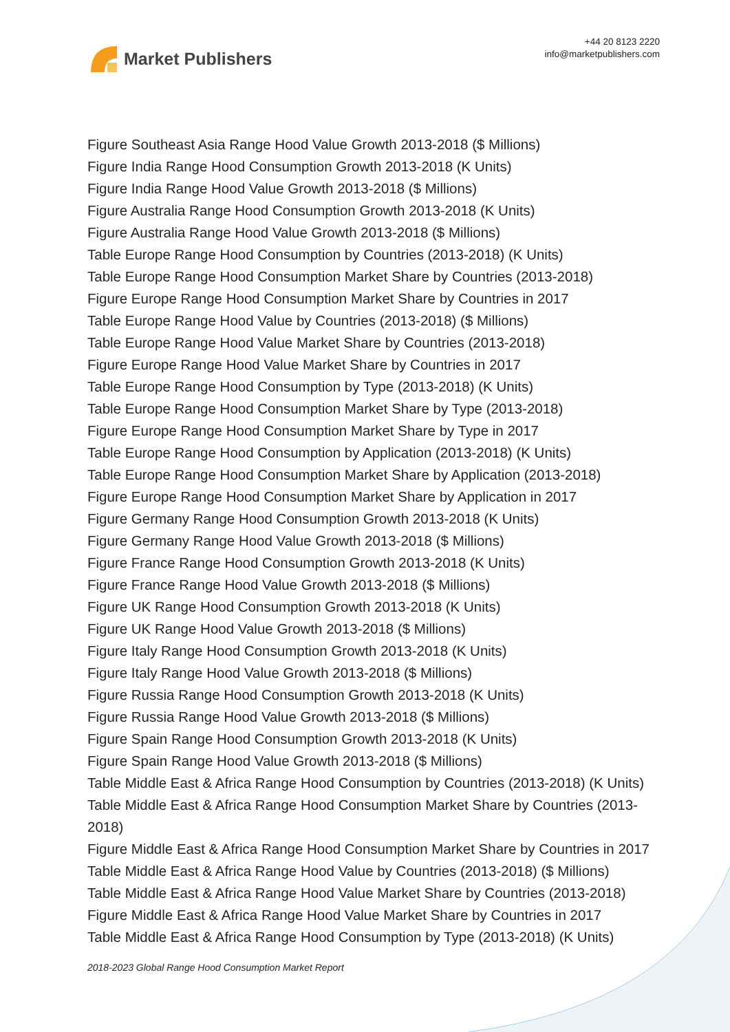Market Publishers
+44 20 8123 2220
info@marketpublishers.com
Figure Southeast Asia Range Hood Value Growth 2013-2018 ($ Millions)
Figure India Range Hood Consumption Growth 2013-2018 (K Units)
Figure India Range Hood Value Growth 2013-2018 ($ Millions)
Figure Australia Range Hood Consumption Growth 2013-2018 (K Units)
Figure Australia Range Hood Value Growth 2013-2018 ($ Millions)
Table Europe Range Hood Consumption by Countries (2013-2018) (K Units)
Table Europe Range Hood Consumption Market Share by Countries (2013-2018)
Figure Europe Range Hood Consumption Market Share by Countries in 2017
Table Europe Range Hood Value by Countries (2013-2018) ($ Millions)
Table Europe Range Hood Value Market Share by Countries (2013-2018)
Figure Europe Range Hood Value Market Share by Countries in 2017
Table Europe Range Hood Consumption by Type (2013-2018) (K Units)
Table Europe Range Hood Consumption Market Share by Type (2013-2018)
Figure Europe Range Hood Consumption Market Share by Type in 2017
Table Europe Range Hood Consumption by Application (2013-2018) (K Units)
Table Europe Range Hood Consumption Market Share by Application (2013-2018)
Figure Europe Range Hood Consumption Market Share by Application in 2017
Figure Germany Range Hood Consumption Growth 2013-2018 (K Units)
Figure Germany Range Hood Value Growth 2013-2018 ($ Millions)
Figure France Range Hood Consumption Growth 2013-2018 (K Units)
Figure France Range Hood Value Growth 2013-2018 ($ Millions)
Figure UK Range Hood Consumption Growth 2013-2018 (K Units)
Figure UK Range Hood Value Growth 2013-2018 ($ Millions)
Figure Italy Range Hood Consumption Growth 2013-2018 (K Units)
Figure Italy Range Hood Value Growth 2013-2018 ($ Millions)
Figure Russia Range Hood Consumption Growth 2013-2018 (K Units)
Figure Russia Range Hood Value Growth 2013-2018 ($ Millions)
Figure Spain Range Hood Consumption Growth 2013-2018 (K Units)
Figure Spain Range Hood Value Growth 2013-2018 ($ Millions)
Table Middle East & Africa Range Hood Consumption by Countries (2013-2018) (K Units)
Table Middle East & Africa Range Hood Consumption Market Share by Countries (2013-2018)
Figure Middle East & Africa Range Hood Consumption Market Share by Countries in 2017
Table Middle East & Africa Range Hood Value by Countries (2013-2018) ($ Millions)
Table Middle East & Africa Range Hood Value Market Share by Countries (2013-2018)
Figure Middle East & Africa Range Hood Value Market Share by Countries in 2017
Table Middle East & Africa Range Hood Consumption by Type (2013-2018) (K Units)
2018-2023 Global Range Hood Consumption Market Report